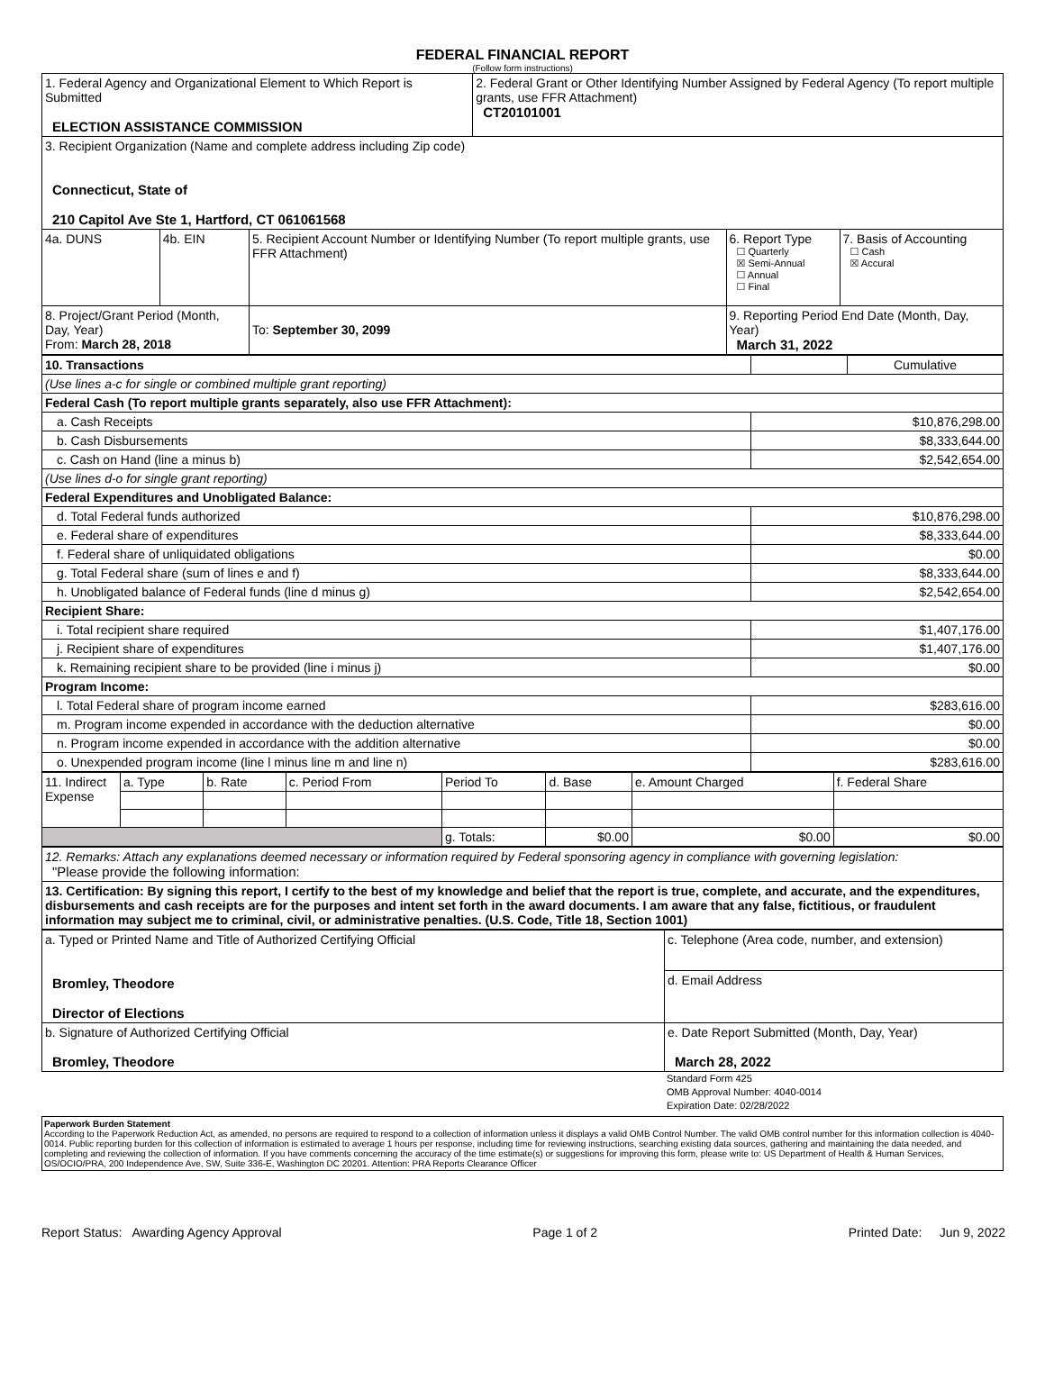FEDERAL FINANCIAL REPORT
(Follow form instructions)
| 1. Federal Agency and Organizational Element to Which Report is Submitted ELECTION ASSISTANCE COMMISSION | | | 2. Federal Grant or Other Identifying Number Assigned by Federal Agency (To report multiple grants, use FFR Attachment) CT20101001 | | |
| 3. Recipient Organization (Name and complete address including Zip code) Connecticut, State of 210 Capitol Ave Ste 1, Hartford, CT 061061568 | | | | | |
| 4a. DUNS | 4b. EIN | 5. Recipient Account Number or Identifying Number (To report multiple grants, use FFR Attachment) | | 6. Report Type ☐ Quarterly ☒ Semi-Annual ☐ Annual ☐ Final | 7. Basis of Accounting ☐ Cash ☒ Accural |
| 8. Project/Grant Period (Month, Day, Year) From: March 28, 2018 | | To: September 30, 2099 | | 9. Reporting Period End Date (Month, Day, Year) March 31, 2022 | |
| 10. Transactions | | Cumulative |
| (Use lines a-c for single or combined multiple grant reporting) | | |
| Federal Cash (To report multiple grants separately, also use FFR Attachment): | | |
| a. Cash Receipts | $10,876,298.00 | |
| b. Cash Disbursements | $8,333,644.00 | |
| c. Cash on Hand (line a minus b) | $2,542,654.00 | |
| (Use lines d-o for single grant reporting) | | |
| Federal Expenditures and Unobligated Balance: | | |
| d. Total Federal funds authorized | $10,876,298.00 | |
| e. Federal share of expenditures | $8,333,644.00 | |
| f. Federal share of unliquidated obligations | $0.00 | |
| g. Total Federal share (sum of lines e and f) | $8,333,644.00 | |
| h. Unobligated balance of Federal funds (line d minus g) | $2,542,654.00 | |
| Recipient Share: | | |
| i. Total recipient share required | $1,407,176.00 | |
| j. Recipient share of expenditures | $1,407,176.00 | |
| k. Remaining recipient share to be provided (line i minus j) | $0.00 | |
| Program Income: | | |
| l. Total Federal share of program income earned | $283,616.00 | |
| m. Program income expended in accordance with the deduction alternative | $0.00 | |
| n. Program income expended in accordance with the addition alternative | $0.00 | |
| o. Unexpended program income (line l minus line m and line n) | $283,616.00 | |
| 11. Indirect Expense | a. Type | b. Rate | c. Period From | Period To | d. Base | e. Amount Charged | f. Federal Share |
| | | | | g. Totals: | $0.00 | $0.00 | $0.00 |
| 12. Remarks: Attach any explanations deemed necessary or information required by Federal sponsoring agency in compliance with governing legislation: "Please provide the following information: |
| 13. Certification: By signing this report, I certify to the best of my knowledge and belief that the report is true, complete, and accurate, and the expenditures, disbursements and cash receipts are for the purposes and intent set forth in the award documents. I am aware that any false, fictitious, or fraudulent information may subject me to criminal, civil, or administrative penalties. (U.S. Code, Title 18, Section 1001) |
| a. Typed or Printed Name and Title of Authorized Certifying Official Bromley, Theodore Director of Elections | c. Telephone (Area code, number, and extension) |
| | d. Email Address |
| b. Signature of Authorized Certifying Official Bromley, Theodore | e. Date Report Submitted (Month, Day, Year) March 28, 2022 |
Standard Form 425
OMB Approval Number: 4040-0014
Expiration Date: 02/28/2022
Paperwork Burden Statement
According to the Paperwork Reduction Act, as amended, no persons are required to respond to a collection of information unless it displays a valid OMB Control Number. The valid OMB control number for this information collection is 4040-0014. Public reporting burden for this collection of information is estimated to average 1 hours per response, including time for reviewing instructions, searching existing data sources, gathering and maintaining the data needed, and completing and reviewing the collection of information. If you have comments concerning the accuracy of the time estimate(s) or suggestions for improving this form, please write to: US Department of Health & Human Services, OS/OCIO/PRA, 200 Independence Ave, SW, Suite 336-E, Washington DC 20201. Attention: PRA Reports Clearance Officer
Report Status: Awarding Agency Approval Page 1 of 2 Printed Date: Jun 9, 2022